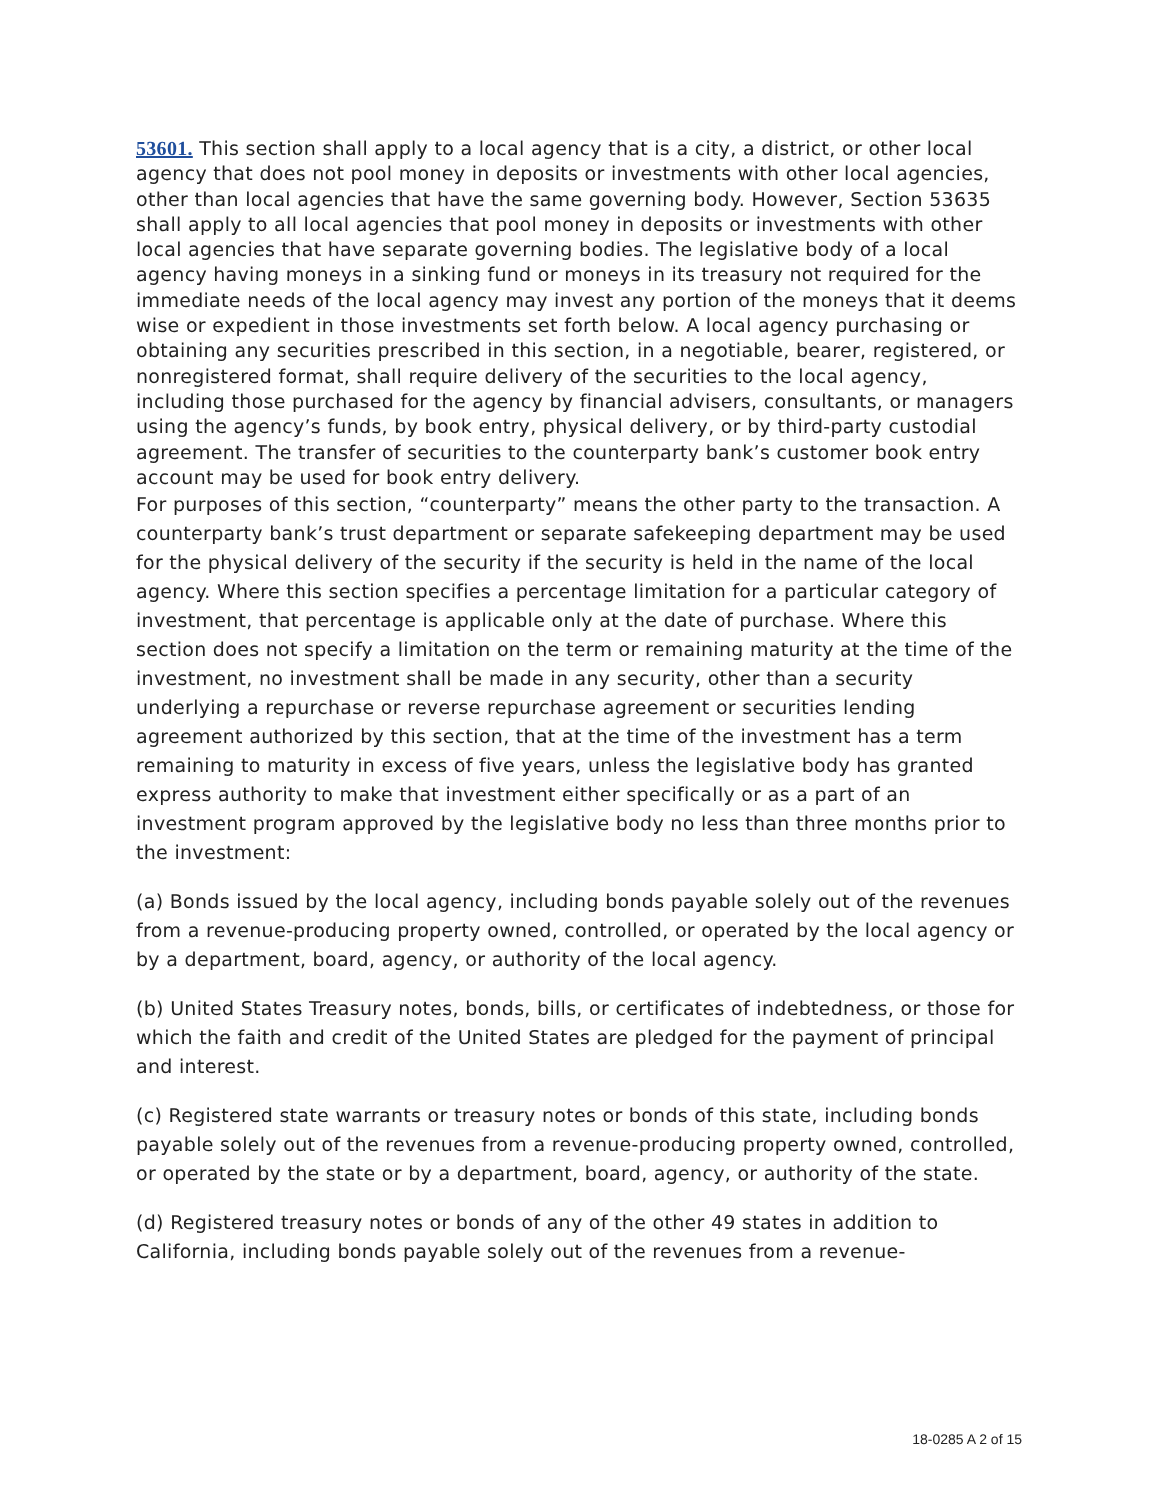53601. This section shall apply to a local agency that is a city, a district, or other local agency that does not pool money in deposits or investments with other local agencies, other than local agencies that have the same governing body. However, Section 53635 shall apply to all local agencies that pool money in deposits or investments with other local agencies that have separate governing bodies. The legislative body of a local agency having moneys in a sinking fund or moneys in its treasury not required for the immediate needs of the local agency may invest any portion of the moneys that it deems wise or expedient in those investments set forth below. A local agency purchasing or obtaining any securities prescribed in this section, in a negotiable, bearer, registered, or nonregistered format, shall require delivery of the securities to the local agency, including those purchased for the agency by financial advisers, consultants, or managers using the agency’s funds, by book entry, physical delivery, or by third-party custodial agreement. The transfer of securities to the counterparty bank’s customer book entry account may be used for book entry delivery.
For purposes of this section, “counterparty” means the other party to the transaction. A counterparty bank’s trust department or separate safekeeping department may be used for the physical delivery of the security if the security is held in the name of the local agency. Where this section specifies a percentage limitation for a particular category of investment, that percentage is applicable only at the date of purchase. Where this section does not specify a limitation on the term or remaining maturity at the time of the investment, no investment shall be made in any security, other than a security underlying a repurchase or reverse repurchase agreement or securities lending agreement authorized by this section, that at the time of the investment has a term remaining to maturity in excess of five years, unless the legislative body has granted express authority to make that investment either specifically or as a part of an investment program approved by the legislative body no less than three months prior to the investment:
(a) Bonds issued by the local agency, including bonds payable solely out of the revenues from a revenue-producing property owned, controlled, or operated by the local agency or by a department, board, agency, or authority of the local agency.
(b) United States Treasury notes, bonds, bills, or certificates of indebtedness, or those for which the faith and credit of the United States are pledged for the payment of principal and interest.
(c) Registered state warrants or treasury notes or bonds of this state, including bonds payable solely out of the revenues from a revenue-producing property owned, controlled, or operated by the state or by a department, board, agency, or authority of the state.
(d) Registered treasury notes or bonds of any of the other 49 states in addition to California, including bonds payable solely out of the revenues from a revenue-
18-0285 A 2 of 15